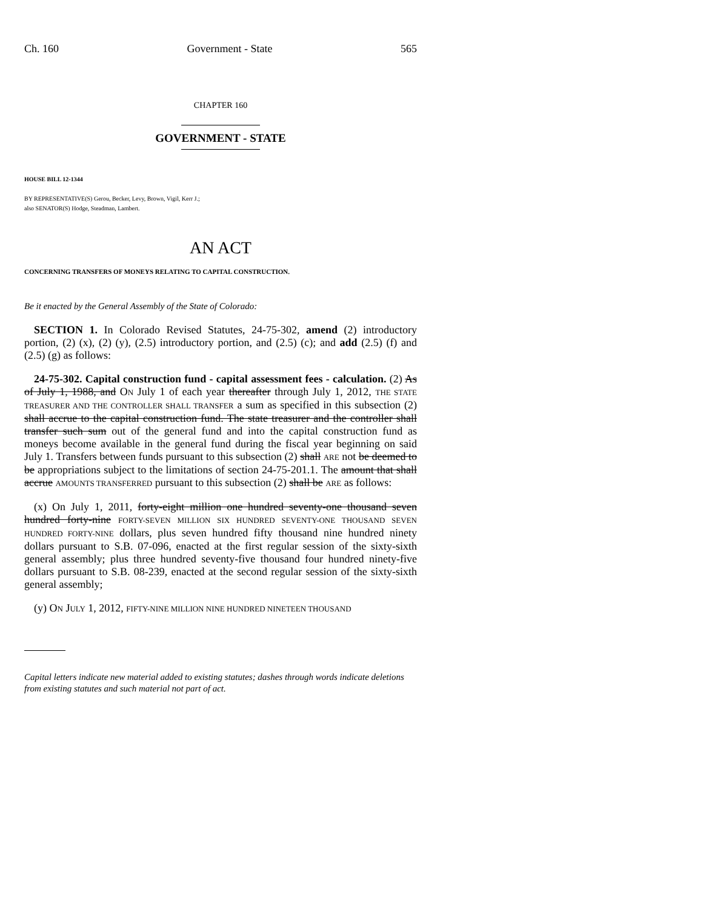Ch. 160 Government - State 565
CHAPTER 160
GOVERNMENT - STATE
HOUSE BILL 12-1344
BY REPRESENTATIVE(S) Gerou, Becker, Levy, Brown, Vigil, Kerr J.;
also SENATOR(S) Hodge, Steadman, Lambert.
AN ACT
CONCERNING TRANSFERS OF MONEYS RELATING TO CAPITAL CONSTRUCTION.
Be it enacted by the General Assembly of the State of Colorado:
SECTION 1. In Colorado Revised Statutes, 24-75-302, amend (2) introductory portion, (2) (x), (2) (y), (2.5) introductory portion, and (2.5) (c); and add (2.5) (f) and (2.5) (g) as follows:
24-75-302. Capital construction fund - capital assessment fees - calculation. (2) As of July 1, 1988, and ON July 1 of each year thereafter through July 1, 2012, THE STATE TREASURER AND THE CONTROLLER SHALL TRANSFER a sum as specified in this subsection (2) shall accrue to the capital construction fund. The state treasurer and the controller shall transfer such sum out of the general fund and into the capital construction fund as moneys become available in the general fund during the fiscal year beginning on said July 1. Transfers between funds pursuant to this subsection (2) shall ARE not be deemed to be appropriations subject to the limitations of section 24-75-201.1. The amount that shall accrue AMOUNTS TRANSFERRED pursuant to this subsection (2) shall be ARE as follows:
(x) On July 1, 2011, forty-eight million one hundred seventy-one thousand seven hundred forty-nine FORTY-SEVEN MILLION SIX HUNDRED SEVENTY-ONE THOUSAND SEVEN HUNDRED FORTY-NINE dollars, plus seven hundred fifty thousand nine hundred ninety dollars pursuant to S.B. 07-096, enacted at the first regular session of the sixty-sixth general assembly; plus three hundred seventy-five thousand four hundred ninety-five dollars pursuant to S.B. 08-239, enacted at the second regular session of the sixty-sixth general assembly;
(y) ON JULY 1, 2012, FIFTY-NINE MILLION NINE HUNDRED NINETEEN THOUSAND
Capital letters indicate new material added to existing statutes; dashes through words indicate deletions from existing statutes and such material not part of act.